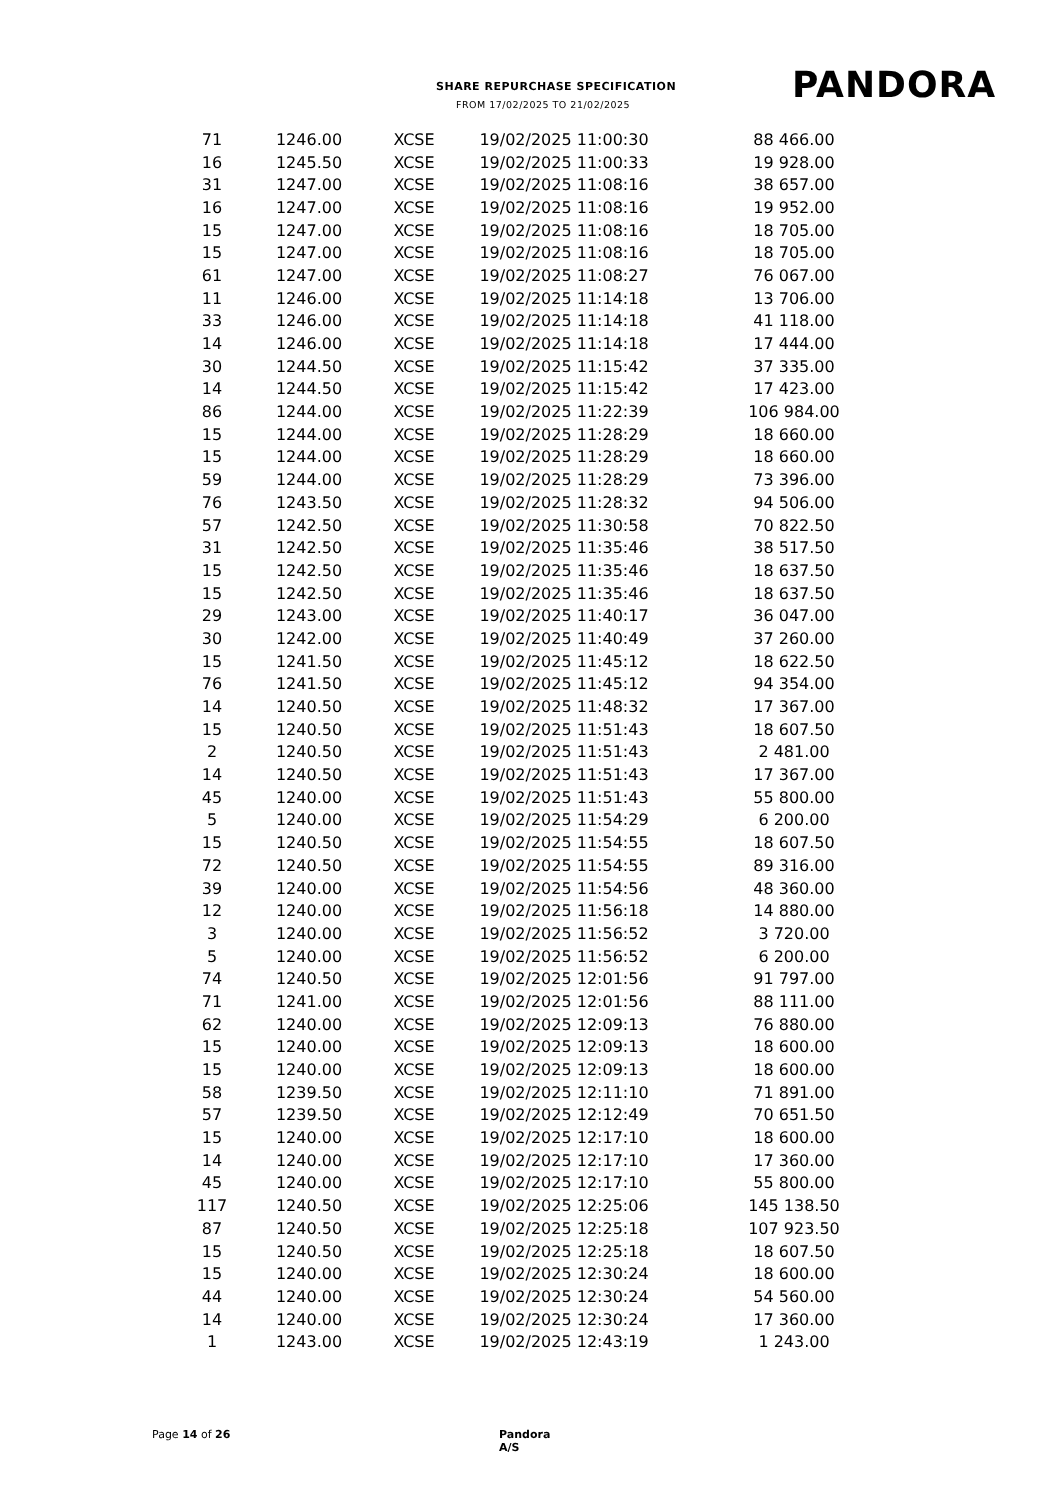SHARE REPURCHASE SPECIFICATION
FROM 17/02/2025 TO 21/02/2025 PANDORA
| 71 | 1246.00 | XCSE | 19/02/2025 11:00:30 | 88 466.00 |
| 16 | 1245.50 | XCSE | 19/02/2025 11:00:33 | 19 928.00 |
| 31 | 1247.00 | XCSE | 19/02/2025 11:08:16 | 38 657.00 |
| 16 | 1247.00 | XCSE | 19/02/2025 11:08:16 | 19 952.00 |
| 15 | 1247.00 | XCSE | 19/02/2025 11:08:16 | 18 705.00 |
| 15 | 1247.00 | XCSE | 19/02/2025 11:08:16 | 18 705.00 |
| 61 | 1247.00 | XCSE | 19/02/2025 11:08:27 | 76 067.00 |
| 11 | 1246.00 | XCSE | 19/02/2025 11:14:18 | 13 706.00 |
| 33 | 1246.00 | XCSE | 19/02/2025 11:14:18 | 41 118.00 |
| 14 | 1246.00 | XCSE | 19/02/2025 11:14:18 | 17 444.00 |
| 30 | 1244.50 | XCSE | 19/02/2025 11:15:42 | 37 335.00 |
| 14 | 1244.50 | XCSE | 19/02/2025 11:15:42 | 17 423.00 |
| 86 | 1244.00 | XCSE | 19/02/2025 11:22:39 | 106 984.00 |
| 15 | 1244.00 | XCSE | 19/02/2025 11:28:29 | 18 660.00 |
| 15 | 1244.00 | XCSE | 19/02/2025 11:28:29 | 18 660.00 |
| 59 | 1244.00 | XCSE | 19/02/2025 11:28:29 | 73 396.00 |
| 76 | 1243.50 | XCSE | 19/02/2025 11:28:32 | 94 506.00 |
| 57 | 1242.50 | XCSE | 19/02/2025 11:30:58 | 70 822.50 |
| 31 | 1242.50 | XCSE | 19/02/2025 11:35:46 | 38 517.50 |
| 15 | 1242.50 | XCSE | 19/02/2025 11:35:46 | 18 637.50 |
| 15 | 1242.50 | XCSE | 19/02/2025 11:35:46 | 18 637.50 |
| 29 | 1243.00 | XCSE | 19/02/2025 11:40:17 | 36 047.00 |
| 30 | 1242.00 | XCSE | 19/02/2025 11:40:49 | 37 260.00 |
| 15 | 1241.50 | XCSE | 19/02/2025 11:45:12 | 18 622.50 |
| 76 | 1241.50 | XCSE | 19/02/2025 11:45:12 | 94 354.00 |
| 14 | 1240.50 | XCSE | 19/02/2025 11:48:32 | 17 367.00 |
| 15 | 1240.50 | XCSE | 19/02/2025 11:51:43 | 18 607.50 |
| 2 | 1240.50 | XCSE | 19/02/2025 11:51:43 | 2 481.00 |
| 14 | 1240.50 | XCSE | 19/02/2025 11:51:43 | 17 367.00 |
| 45 | 1240.00 | XCSE | 19/02/2025 11:51:43 | 55 800.00 |
| 5 | 1240.00 | XCSE | 19/02/2025 11:54:29 | 6 200.00 |
| 15 | 1240.50 | XCSE | 19/02/2025 11:54:55 | 18 607.50 |
| 72 | 1240.50 | XCSE | 19/02/2025 11:54:55 | 89 316.00 |
| 39 | 1240.00 | XCSE | 19/02/2025 11:54:56 | 48 360.00 |
| 12 | 1240.00 | XCSE | 19/02/2025 11:56:18 | 14 880.00 |
| 3 | 1240.00 | XCSE | 19/02/2025 11:56:52 | 3 720.00 |
| 5 | 1240.00 | XCSE | 19/02/2025 11:56:52 | 6 200.00 |
| 74 | 1240.50 | XCSE | 19/02/2025 12:01:56 | 91 797.00 |
| 71 | 1241.00 | XCSE | 19/02/2025 12:01:56 | 88 111.00 |
| 62 | 1240.00 | XCSE | 19/02/2025 12:09:13 | 76 880.00 |
| 15 | 1240.00 | XCSE | 19/02/2025 12:09:13 | 18 600.00 |
| 15 | 1240.00 | XCSE | 19/02/2025 12:09:13 | 18 600.00 |
| 58 | 1239.50 | XCSE | 19/02/2025 12:11:10 | 71 891.00 |
| 57 | 1239.50 | XCSE | 19/02/2025 12:12:49 | 70 651.50 |
| 15 | 1240.00 | XCSE | 19/02/2025 12:17:10 | 18 600.00 |
| 14 | 1240.00 | XCSE | 19/02/2025 12:17:10 | 17 360.00 |
| 45 | 1240.00 | XCSE | 19/02/2025 12:17:10 | 55 800.00 |
| 117 | 1240.50 | XCSE | 19/02/2025 12:25:06 | 145 138.50 |
| 87 | 1240.50 | XCSE | 19/02/2025 12:25:18 | 107 923.50 |
| 15 | 1240.50 | XCSE | 19/02/2025 12:25:18 | 18 607.50 |
| 15 | 1240.00 | XCSE | 19/02/2025 12:30:24 | 18 600.00 |
| 44 | 1240.00 | XCSE | 19/02/2025 12:30:24 | 54 560.00 |
| 14 | 1240.00 | XCSE | 19/02/2025 12:30:24 | 17 360.00 |
| 1 | 1243.00 | XCSE | 19/02/2025 12:43:19 | 1 243.00 |
Page 14 of 26 Pandora A/S